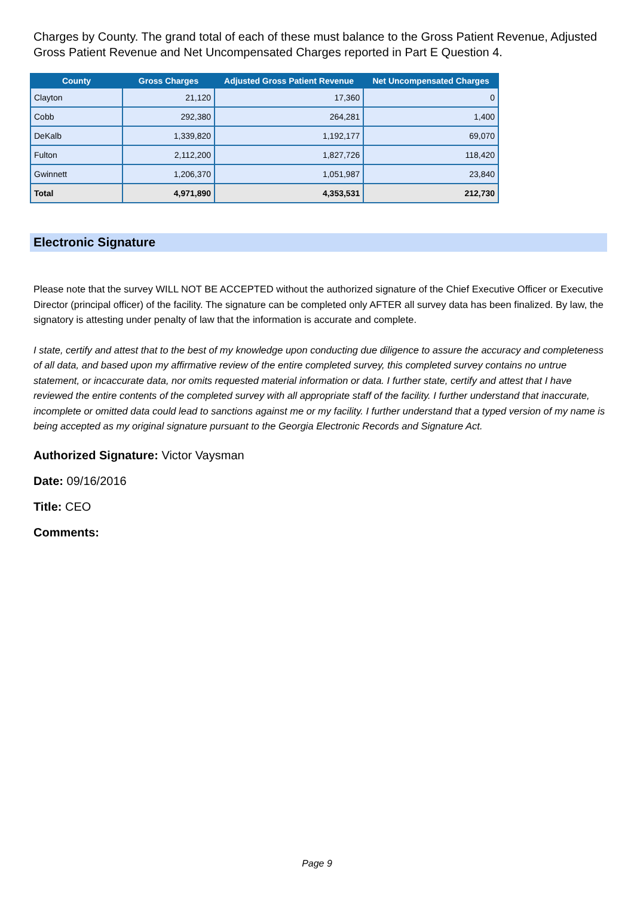Charges by County. The grand total of each of these must balance to the Gross Patient Revenue, Adjusted Gross Patient Revenue and Net Uncompensated Charges reported in Part E Question 4.
| County | Gross Charges | Adjusted Gross Patient Revenue | Net Uncompensated Charges |
| --- | --- | --- | --- |
| Clayton | 21,120 | 17,360 | 0 |
| Cobb | 292,380 | 264,281 | 1,400 |
| DeKalb | 1,339,820 | 1,192,177 | 69,070 |
| Fulton | 2,112,200 | 1,827,726 | 118,420 |
| Gwinnett | 1,206,370 | 1,051,987 | 23,840 |
| Total | 4,971,890 | 4,353,531 | 212,730 |
Electronic Signature
Please note that the survey WILL NOT BE ACCEPTED without the authorized signature of the Chief Executive Officer or Executive Director (principal officer) of the facility. The signature can be completed only AFTER all survey data has been finalized. By law, the signatory is attesting under penalty of law that the information is accurate and complete.
I state, certify and attest that to the best of my knowledge upon conducting due diligence to assure the accuracy and completeness of all data, and based upon my affirmative review of the entire completed survey, this completed survey contains no untrue statement, or incaccurate data, nor omits requested material information or data. I further state, certify and attest that I have reviewed the entire contents of the completed survey with all appropriate staff of the facility. I further understand that inaccurate, incomplete or omitted data could lead to sanctions against me or my facility. I further understand that a typed version of my name is being accepted as my original signature pursuant to the Georgia Electronic Records and Signature Act.
Authorized Signature: Victor Vaysman
Date: 09/16/2016
Title: CEO
Comments:
Page 9